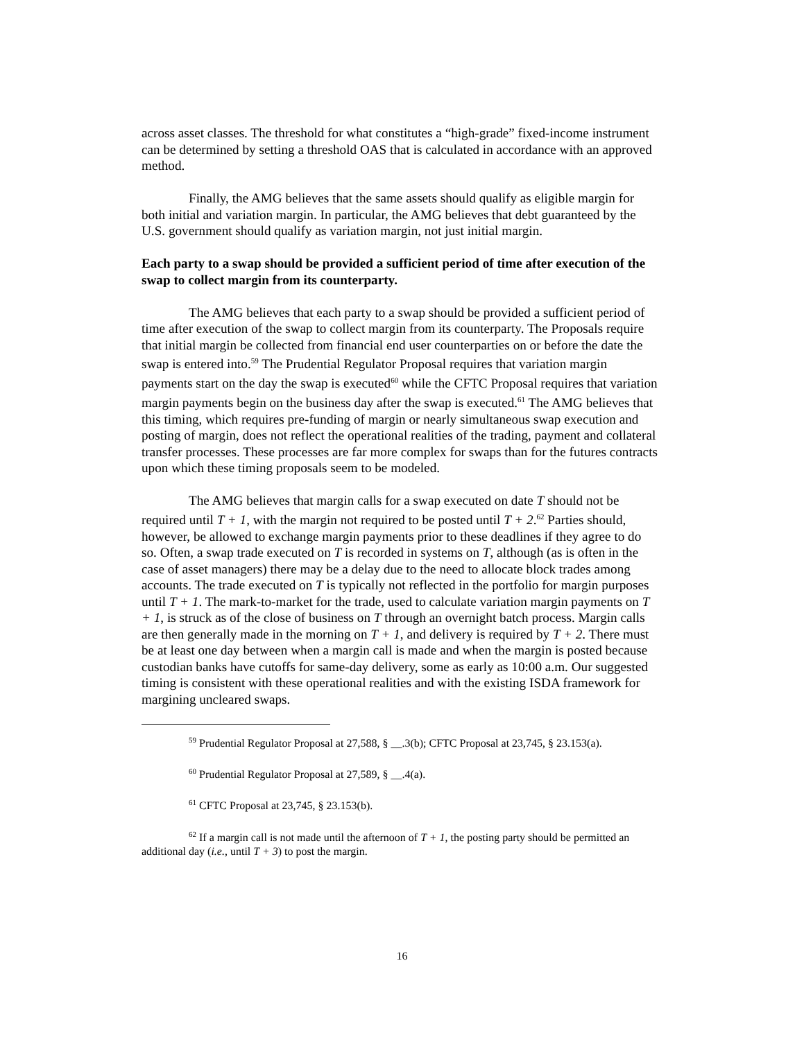across asset classes. The threshold for what constitutes a “high-grade” fixed-income instrument can be determined by setting a threshold OAS that is calculated in accordance with an approved method.
Finally, the AMG believes that the same assets should qualify as eligible margin for both initial and variation margin. In particular, the AMG believes that debt guaranteed by the U.S. government should qualify as variation margin, not just initial margin.
Each party to a swap should be provided a sufficient period of time after execution of the swap to collect margin from its counterparty.
The AMG believes that each party to a swap should be provided a sufficient period of time after execution of the swap to collect margin from its counterparty. The Proposals require that initial margin be collected from financial end user counterparties on or before the date the swap is entered into.<sup>59</sup> The Prudential Regulator Proposal requires that variation margin payments start on the day the swap is executed<sup>60</sup> while the CFTC Proposal requires that variation margin payments begin on the business day after the swap is executed.<sup>61</sup> The AMG believes that this timing, which requires pre-funding of margin or nearly simultaneous swap execution and posting of margin, does not reflect the operational realities of the trading, payment and collateral transfer processes. These processes are far more complex for swaps than for the futures contracts upon which these timing proposals seem to be modeled.
The AMG believes that margin calls for a swap executed on date T should not be required until T + 1, with the margin not required to be posted until T + 2.<sup>62</sup> Parties should, however, be allowed to exchange margin payments prior to these deadlines if they agree to do so. Often, a swap trade executed on T is recorded in systems on T, although (as is often in the case of asset managers) there may be a delay due to the need to allocate block trades among accounts. The trade executed on T is typically not reflected in the portfolio for margin purposes until T + 1. The mark-to-market for the trade, used to calculate variation margin payments on T + 1, is struck as of the close of business on T through an overnight batch process. Margin calls are then generally made in the morning on T + 1, and delivery is required by T + 2. There must be at least one day between when a margin call is made and when the margin is posted because custodian banks have cutoffs for same-day delivery, some as early as 10:00 a.m. Our suggested timing is consistent with these operational realities and with the existing ISDA framework for margining uncleared swaps.
<sup>59</sup> Prudential Regulator Proposal at 27,588, § __.3(b); CFTC Proposal at 23,745, § 23.153(a).
<sup>60</sup> Prudential Regulator Proposal at 27,589, § __.4(a).
<sup>61</sup> CFTC Proposal at 23,745, § 23.153(b).
<sup>62</sup> If a margin call is not made until the afternoon of T + 1, the posting party should be permitted an additional day (i.e., until T + 3) to post the margin.
16